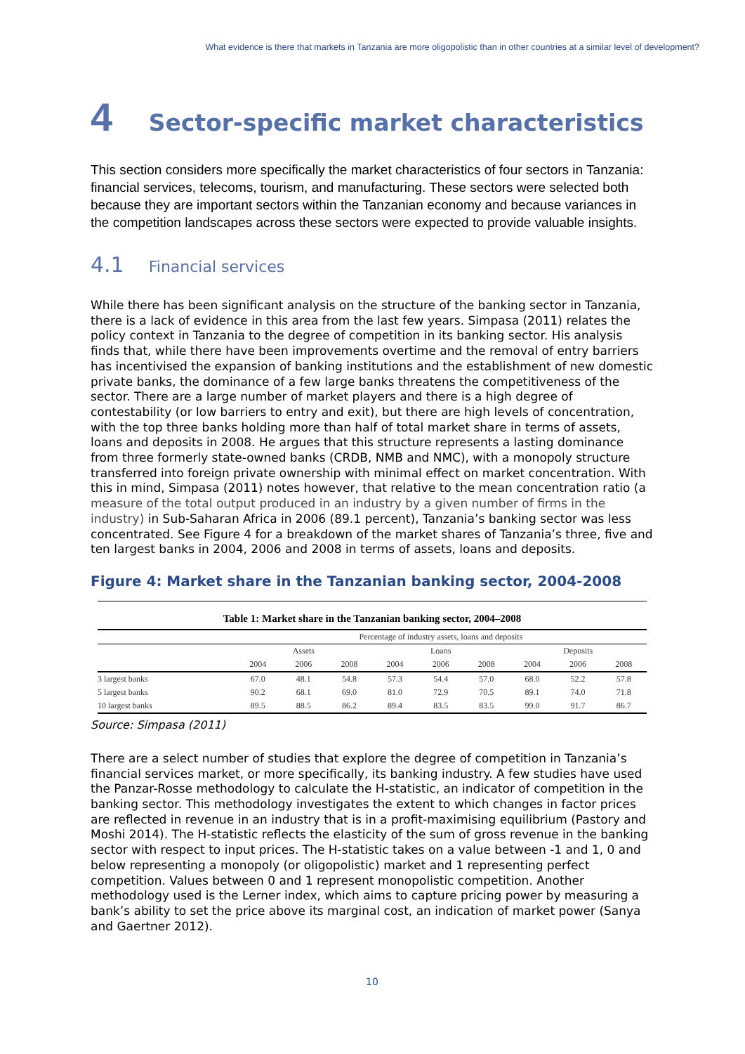What evidence is there that markets in Tanzania are more oligopolistic than in other countries at a similar level of development?
4 Sector-specific market characteristics
This section considers more specifically the market characteristics of four sectors in Tanzania: financial services, telecoms, tourism, and manufacturing. These sectors were selected both because they are important sectors within the Tanzanian economy and because variances in the competition landscapes across these sectors were expected to provide valuable insights.
4.1 Financial services
While there has been significant analysis on the structure of the banking sector in Tanzania, there is a lack of evidence in this area from the last few years. Simpasa (2011) relates the policy context in Tanzania to the degree of competition in its banking sector. His analysis finds that, while there have been improvements overtime and the removal of entry barriers has incentivised the expansion of banking institutions and the establishment of new domestic private banks, the dominance of a few large banks threatens the competitiveness of the sector. There are a large number of market players and there is a high degree of contestability (or low barriers to entry and exit), but there are high levels of concentration, with the top three banks holding more than half of total market share in terms of assets, loans and deposits in 2008. He argues that this structure represents a lasting dominance from three formerly state-owned banks (CRDB, NMB and NMC), with a monopoly structure transferred into foreign private ownership with minimal effect on market concentration. With this in mind, Simpasa (2011) notes however, that relative to the mean concentration ratio (a measure of the total output produced in an industry by a given number of firms in the industry) in Sub-Saharan Africa in 2006 (89.1 percent), Tanzania’s banking sector was less concentrated. See Figure 4 for a breakdown of the market shares of Tanzania’s three, five and ten largest banks in 2004, 2006 and 2008 in terms of assets, loans and deposits.
Figure 4: Market share in the Tanzanian banking sector, 2004-2008
Table 1: Market share in the Tanzanian banking sector, 2004–2008
| | Percentage of industry assets, loans and deposits | | | | | | | | |
| --- | --- | --- | --- | --- | --- | --- | --- | --- | --- |
| | Assets | | | Loans | | | Deposits | | |
| | 2004 | 2006 | 2008 | 2004 | 2006 | 2008 | 2004 | 2006 | 2008 |
| 3 largest banks | 67.0 | 48.1 | 54.8 | 57.3 | 54.4 | 57.0 | 68.0 | 52.2 | 57.8 |
| 5 largest banks | 90.2 | 68.1 | 69.0 | 81.0 | 72.9 | 70.5 | 89.1 | 74.0 | 71.8 |
| 10 largest banks | 89.5 | 88.5 | 86.2 | 89.4 | 83.5 | 83.5 | 99.0 | 91.7 | 86.7 |
Source: Simpasa (2011)
There are a select number of studies that explore the degree of competition in Tanzania’s financial services market, or more specifically, its banking industry. A few studies have used the Panzar-Rosse methodology to calculate the H-statistic, an indicator of competition in the banking sector. This methodology investigates the extent to which changes in factor prices are reflected in revenue in an industry that is in a profit-maximising equilibrium (Pastory and Moshi 2014). The H-statistic reflects the elasticity of the sum of gross revenue in the banking sector with respect to input prices. The H-statistic takes on a value between -1 and 1, 0 and below representing a monopoly (or oligopolistic) market and 1 representing perfect competition. Values between 0 and 1 represent monopolistic competition. Another methodology used is the Lerner index, which aims to capture pricing power by measuring a bank’s ability to set the price above its marginal cost, an indication of market power (Sanya and Gaertner 2012).
10